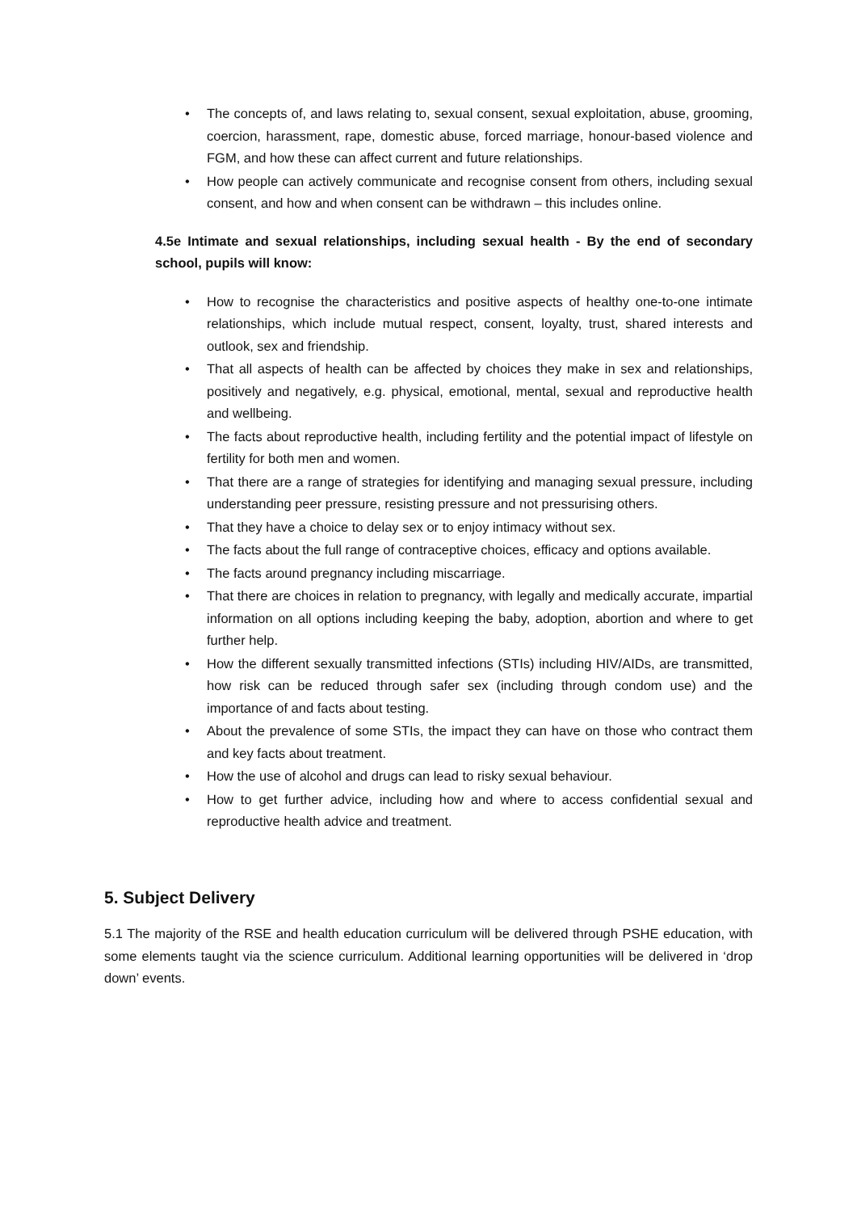• The concepts of, and laws relating to, sexual consent, sexual exploitation, abuse, grooming, coercion, harassment, rape, domestic abuse, forced marriage, honour-based violence and FGM, and how these can affect current and future relationships.
• How people can actively communicate and recognise consent from others, including sexual consent, and how and when consent can be withdrawn – this includes online.
4.5e Intimate and sexual relationships, including sexual health - By the end of secondary school, pupils will know:
• How to recognise the characteristics and positive aspects of healthy one-to-one intimate relationships, which include mutual respect, consent, loyalty, trust, shared interests and outlook, sex and friendship.
• That all aspects of health can be affected by choices they make in sex and relationships, positively and negatively, e.g. physical, emotional, mental, sexual and reproductive health and wellbeing.
• The facts about reproductive health, including fertility and the potential impact of lifestyle on fertility for both men and women.
• That there are a range of strategies for identifying and managing sexual pressure, including understanding peer pressure, resisting pressure and not pressurising others.
• That they have a choice to delay sex or to enjoy intimacy without sex.
• The facts about the full range of contraceptive choices, efficacy and options available.
• The facts around pregnancy including miscarriage.
• That there are choices in relation to pregnancy, with legally and medically accurate, impartial information on all options including keeping the baby, adoption, abortion and where to get further help.
• How the different sexually transmitted infections (STIs) including HIV/AIDs, are transmitted, how risk can be reduced through safer sex (including through condom use) and the importance of and facts about testing.
• About the prevalence of some STIs, the impact they can have on those who contract them and key facts about treatment.
• How the use of alcohol and drugs can lead to risky sexual behaviour.
• How to get further advice, including how and where to access confidential sexual and reproductive health advice and treatment.
5. Subject Delivery
5.1 The majority of the RSE and health education curriculum will be delivered through PSHE education, with some elements taught via the science curriculum. Additional learning opportunities will be delivered in ‘drop down’ events.